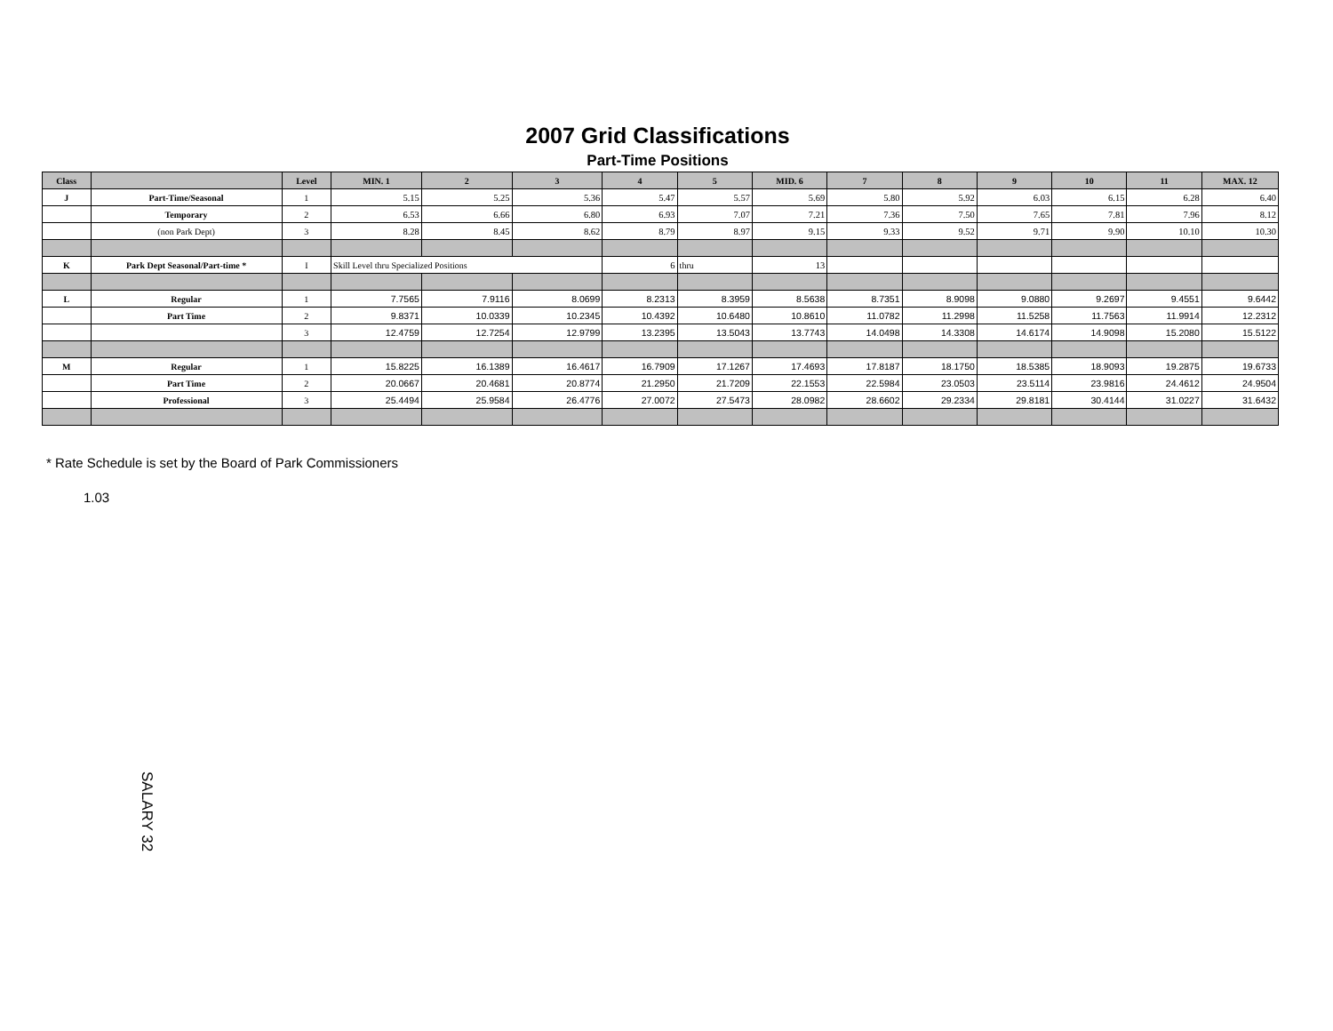2007 Grid Classifications
Part-Time Positions
| Class | | Level | MIN. 1 | 2 | 3 | 4 | 5 | MID. 6 | 7 | 8 | 9 | 10 | 11 | MAX. 12 |
| --- | --- | --- | --- | --- | --- | --- | --- | --- | --- | --- | --- | --- | --- | --- |
| J | Part-Time/Seasonal | 1 | 5.15 | 5.25 | 5.36 | 5.47 | 5.57 | 5.69 | 5.80 | 5.92 | 6.03 | 6.15 | 6.28 | 6.40 |
| | Temporary | 2 | 6.53 | 6.66 | 6.80 | 6.93 | 7.07 | 7.21 | 7.36 | 7.50 | 7.65 | 7.81 | 7.96 | 8.12 |
| | (non Park Dept) | 3 | 8.28 | 8.45 | 8.62 | 8.79 | 8.97 | 9.15 | 9.33 | 9.52 | 9.71 | 9.90 | 10.10 | 10.30 |
| K | Park Dept Seasonal/Part-time * | I | Skill Level thru Specialized Positions | | | 6 | thru | 13 | | | | | | |
| L | Regular | 1 | 7.7565 | 7.9116 | 8.0699 | 8.2313 | 8.3959 | 8.5638 | 8.7351 | 8.9098 | 9.0880 | 9.2697 | 9.4551 | 9.6442 |
| | Part Time | 2 | 9.8371 | 10.0339 | 10.2345 | 10.4392 | 10.6480 | 10.8610 | 11.0782 | 11.2998 | 11.5258 | 11.7563 | 11.9914 | 12.2312 |
| | | 3 | 12.4759 | 12.7254 | 12.9799 | 13.2395 | 13.5043 | 13.7743 | 14.0498 | 14.3308 | 14.6174 | 14.9098 | 15.2080 | 15.5122 |
| M | Regular | 1 | 15.8225 | 16.1389 | 16.4617 | 16.7909 | 17.1267 | 17.4693 | 17.8187 | 18.1750 | 18.5385 | 18.9093 | 19.2875 | 19.6733 |
| | Part Time | 2 | 20.0667 | 20.4681 | 20.8774 | 21.2950 | 21.7209 | 22.1553 | 22.5984 | 23.0503 | 23.5114 | 23.9816 | 24.4612 | 24.9504 |
| | Professional | 3 | 25.4494 | 25.9584 | 26.4776 | 27.0072 | 27.5473 | 28.0982 | 28.6602 | 29.2334 | 29.8181 | 30.4144 | 31.0227 | 31.6432 |
* Rate Schedule is set by the Board of Park Commissioners
1.03
SALARY 32